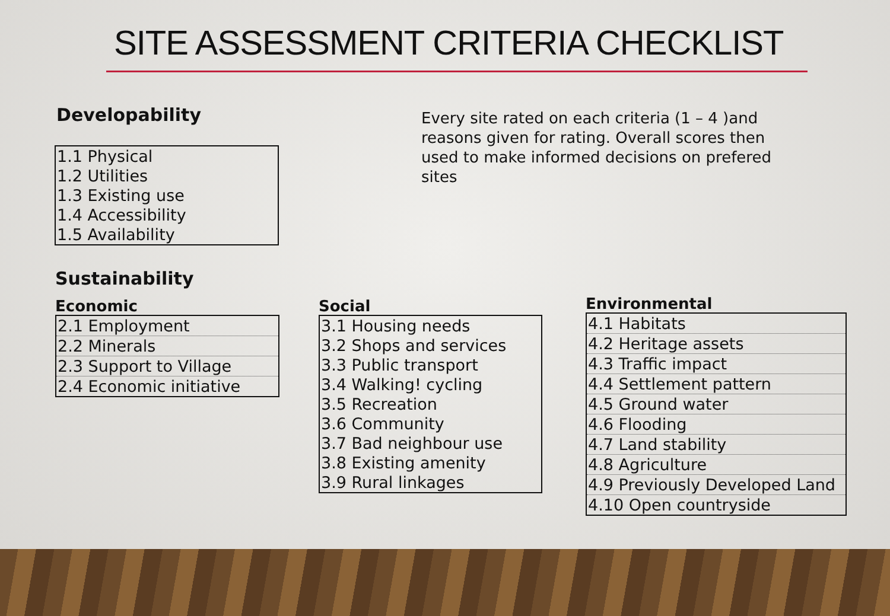SITE ASSESSMENT CRITERIA CHECKLIST
Developability
Every site rated on each criteria (1 – 4 )and reasons given for rating. Overall scores then used to make informed decisions on prefered sites
| 1.1 Physical |
| 1.2 Utilities |
| 1.3 Existing use |
| 1.4 Accessibility |
| 1.5 Availability |
Sustainability
Economic
| 2.1 Employment |
| 2.2 Minerals |
| 2.3 Support to Village |
| 2.4 Economic initiative |
Social
| 3.1 Housing needs |
| 3.2 Shops and services |
| 3.3 Public transport |
| 3.4 Walking! cycling |
| 3.5 Recreation |
| 3.6 Community |
| 3.7 Bad neighbour use |
| 3.8 Existing amenity |
| 3.9 Rural linkages |
Environmental
| 4.1 Habitats |
| 4.2 Heritage assets |
| 4.3 Traffic impact |
| 4.4 Settlement pattern |
| 4.5 Ground water |
| 4.6 Flooding |
| 4.7 Land stability |
| 4.8 Agriculture |
| 4.9 Previously Developed Land |
| 4.10 Open countryside |